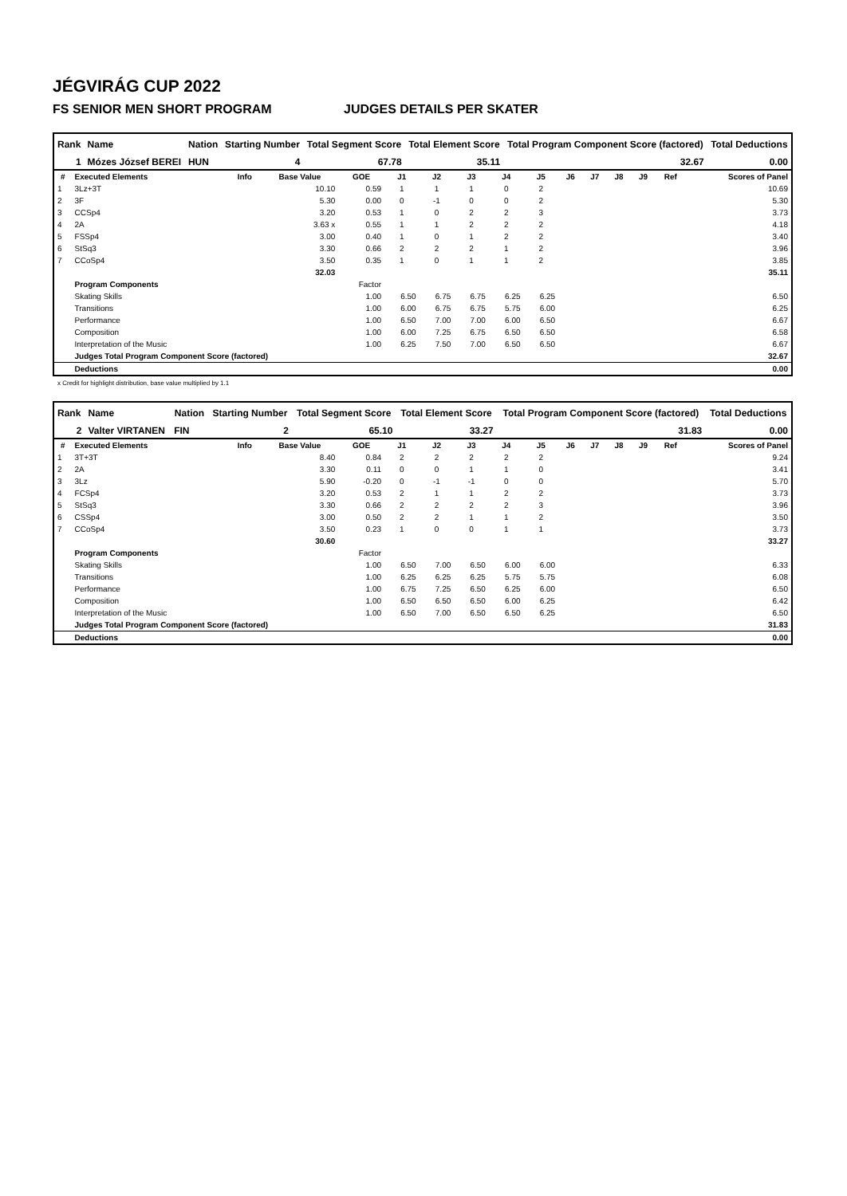JÉGVIRÁG CUP 2022
FS SENIOR MEN SHORT PROGRAM JUDGES DETAILS PER SKATER
| Rank | Name | Nation | Starting Number | Total Segment Score | Total Element Score | Total Program Component Score (factored) | Total Deductions |
| --- | --- | --- | --- | --- | --- | --- | --- |
| 1 | Mózes József BEREI | HUN | 4 | 67.78 | 35.11 | 32.67 | 0.00 |
| # | Executed Elements | Info | Base Value | GOE | J1 | J2 | J3 | J4 | J5 | J6 | J7 | J8 | J9 | Ref | Scores of Panel |
| --- | --- | --- | --- | --- | --- | --- | --- | --- | --- | --- | --- | --- | --- | --- | --- |
| 1 | 3Lz+3T | | 10.10 | 0.59 | 1 | 1 | 1 | 0 | 2 | | | | | | 10.69 |
| 2 | 3F | | 5.30 | 0.00 | 0 | -1 | 0 | 0 | 2 | | | | | | 5.30 |
| 3 | CCSp4 | | 3.20 | 0.53 | 1 | 0 | 2 | 2 | 3 | | | | | | 3.73 |
| 4 | 2A | | 3.63 x | 0.55 | 1 | 1 | 2 | 2 | 2 | | | | | | 4.18 |
| 5 | FSSp4 | | 3.00 | 0.40 | 1 | 0 | 1 | 2 | 2 | | | | | | 3.40 |
| 6 | StSq3 | | 3.30 | 0.66 | 2 | 2 | 2 | 1 | 2 | | | | | | 3.96 |
| 7 | CCoSp4 | | 3.50 | 0.35 | 1 | 0 | 1 | 1 | 2 | | | | | | 3.85 |
| | | | 32.03 | | | | | | | | | | | | 35.11 |
| | Program Components | | | Factor | | | | | | | | | | | |
| | Skating Skills | | | 1.00 | 6.50 | 6.75 | 6.75 | 6.25 | 6.25 | | | | | | 6.50 |
| | Transitions | | | 1.00 | 6.00 | 6.75 | 6.75 | 5.75 | 6.00 | | | | | | 6.25 |
| | Performance | | | 1.00 | 6.50 | 7.00 | 7.00 | 6.00 | 6.50 | | | | | | 6.67 |
| | Composition | | | 1.00 | 6.00 | 7.25 | 6.75 | 6.50 | 6.50 | | | | | | 6.58 |
| | Interpretation of the Music | | | 1.00 | 6.25 | 7.50 | 7.00 | 6.50 | 6.50 | | | | | | 6.67 |
| | Judges Total Program Component Score (factored) | | | | | | | | | | | | | | 32.67 |
| | Deductions | | | | | | | | | | | | | | 0.00 |
x Credit for highlight distribution, base value multiplied by 1.1
| Rank | Name | Nation | Starting Number | Total Segment Score | Total Element Score | Total Program Component Score (factored) | Total Deductions |
| --- | --- | --- | --- | --- | --- | --- | --- |
| 2 | Valter VIRTANEN | FIN | 2 | 65.10 | 33.27 | 31.83 | 0.00 |
| # | Executed Elements | Info | Base Value | GOE | J1 | J2 | J3 | J4 | J5 | J6 | J7 | J8 | J9 | Ref | Scores of Panel |
| --- | --- | --- | --- | --- | --- | --- | --- | --- | --- | --- | --- | --- | --- | --- | --- |
| 1 | 3T+3T | | 8.40 | 0.84 | 2 | 2 | 2 | 2 | 2 | | | | | | 9.24 |
| 2 | 2A | | 3.30 | 0.11 | 0 | 0 | 1 | 1 | 0 | | | | | | 3.41 |
| 3 | 3Lz | | 5.90 | -0.20 | 0 | -1 | -1 | 0 | 0 | | | | | | 5.70 |
| 4 | FCSp4 | | 3.20 | 0.53 | 2 | 1 | 1 | 2 | 2 | | | | | | 3.73 |
| 5 | StSq3 | | 3.30 | 0.66 | 2 | 2 | 2 | 2 | 3 | | | | | | 3.96 |
| 6 | CSSp4 | | 3.00 | 0.50 | 2 | 2 | 1 | 1 | 2 | | | | | | 3.50 |
| 7 | CCoSp4 | | 3.50 | 0.23 | 1 | 0 | 0 | 1 | 1 | | | | | | 3.73 |
| | | | 30.60 | | | | | | | | | | | | 33.27 |
| | Program Components | | | Factor | | | | | | | | | | | |
| | Skating Skills | | | 1.00 | 6.50 | 7.00 | 6.50 | 6.00 | 6.00 | | | | | | 6.33 |
| | Transitions | | | 1.00 | 6.25 | 6.25 | 6.25 | 5.75 | 5.75 | | | | | | 6.08 |
| | Performance | | | 1.00 | 6.75 | 7.25 | 6.50 | 6.25 | 6.00 | | | | | | 6.50 |
| | Composition | | | 1.00 | 6.50 | 6.50 | 6.50 | 6.00 | 6.25 | | | | | | 6.42 |
| | Interpretation of the Music | | | 1.00 | 6.50 | 7.00 | 6.50 | 6.50 | 6.25 | | | | | | 6.50 |
| | Judges Total Program Component Score (factored) | | | | | | | | | | | | | | 31.83 |
| | Deductions | | | | | | | | | | | | | | 0.00 |